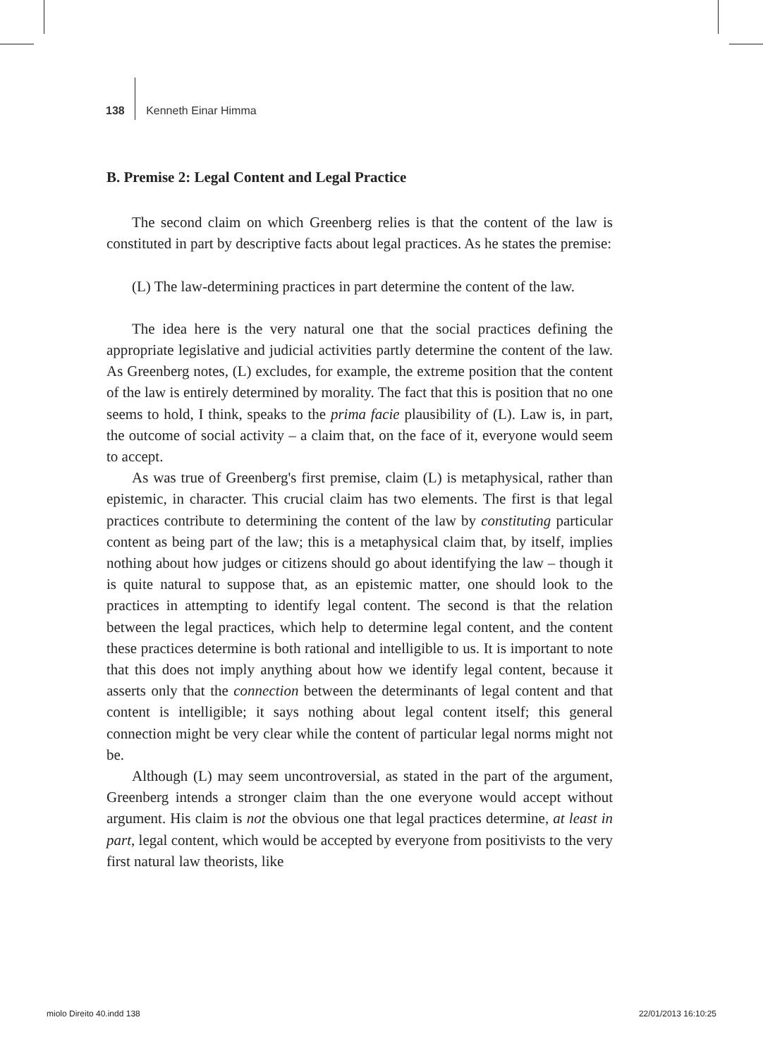138 Kenneth Einar Himma
B. Premise 2: Legal Content and Legal Practice
The second claim on which Greenberg relies is that the content of the law is constituted in part by descriptive facts about legal practices. As he states the premise:
(L) The law-determining practices in part determine the content of the law.
The idea here is the very natural one that the social practices defining the appropriate legislative and judicial activities partly determine the content of the law. As Greenberg notes, (L) excludes, for example, the extreme position that the content of the law is entirely determined by morality. The fact that this is position that no one seems to hold, I think, speaks to the prima facie plausibility of (L). Law is, in part, the outcome of social activity – a claim that, on the face of it, everyone would seem to accept.
As was true of Greenberg's first premise, claim (L) is metaphysical, rather than epistemic, in character. This crucial claim has two elements. The first is that legal practices contribute to determining the content of the law by constituting particular content as being part of the law; this is a metaphysical claim that, by itself, implies nothing about how judges or citizens should go about identifying the law – though it is quite natural to suppose that, as an epistemic matter, one should look to the practices in attempting to identify legal content. The second is that the relation between the legal practices, which help to determine legal content, and the content these practices determine is both rational and intelligible to us. It is important to note that this does not imply anything about how we identify legal content, because it asserts only that the connection between the determinants of legal content and that content is intelligible; it says nothing about legal content itself; this general connection might be very clear while the content of particular legal norms might not be.
Although (L) may seem uncontroversial, as stated in the part of the argument, Greenberg intends a stronger claim than the one everyone would accept without argument. His claim is not the obvious one that legal practices determine, at least in part, legal content, which would be accepted by everyone from positivists to the very first natural law theorists, like
miolo Direito 40.indd 138 22/01/2013 16:10:25